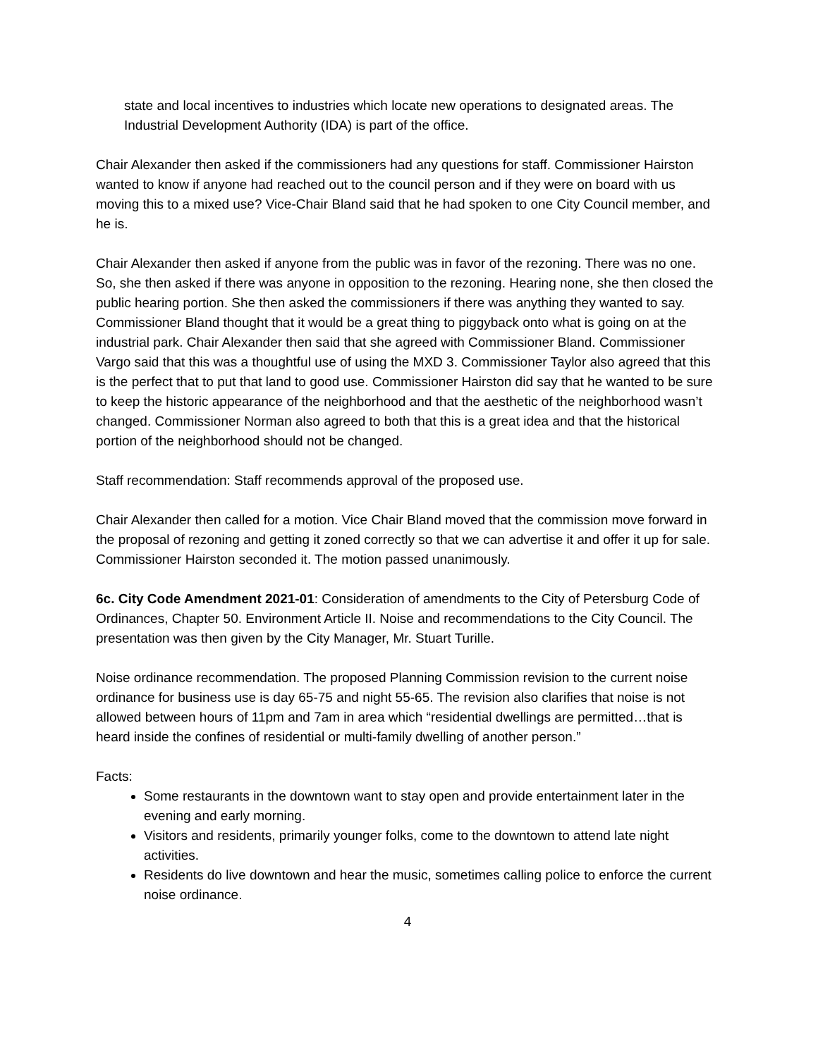state and local incentives to industries which locate new operations to designated areas. The Industrial Development Authority (IDA) is part of the office.
Chair Alexander then asked if the commissioners had any questions for staff. Commissioner Hairston wanted to know if anyone had reached out to the council person and if they were on board with us moving this to a mixed use? Vice-Chair Bland said that he had spoken to one City Council member, and he is.
Chair Alexander then asked if anyone from the public was in favor of the rezoning. There was no one. So, she then asked if there was anyone in opposition to the rezoning. Hearing none, she then closed the public hearing portion. She then asked the commissioners if there was anything they wanted to say.
Commissioner Bland thought that it would be a great thing to piggyback onto what is going on at the industrial park. Chair Alexander then said that she agreed with Commissioner Bland. Commissioner Vargo said that this was a thoughtful use of using the MXD 3. Commissioner Taylor also agreed that this is the perfect that to put that land to good use. Commissioner Hairston did say that he wanted to be sure to keep the historic appearance of the neighborhood and that the aesthetic of the neighborhood wasn’t changed. Commissioner Norman also agreed to both that this is a great idea and that the historical portion of the neighborhood should not be changed.
Staff recommendation: Staff recommends approval of the proposed use.
Chair Alexander then called for a motion. Vice Chair Bland moved that the commission move forward in the proposal of rezoning and getting it zoned correctly so that we can advertise it and offer it up for sale. Commissioner Hairston seconded it. The motion passed unanimously.
6c. City Code Amendment 2021-01: Consideration of amendments to the City of Petersburg Code of Ordinances, Chapter 50. Environment Article II. Noise and recommendations to the City Council. The presentation was then given by the City Manager, Mr. Stuart Turille.
Noise ordinance recommendation. The proposed Planning Commission revision to the current noise ordinance for business use is day 65-75 and night 55-65. The revision also clarifies that noise is not allowed between hours of 11pm and 7am in area which “residential dwellings are permitted…that is heard inside the confines of residential or multi-family dwelling of another person.”
Facts:
Some restaurants in the downtown want to stay open and provide entertainment later in the evening and early morning.
Visitors and residents, primarily younger folks, come to the downtown to attend late night activities.
Residents do live downtown and hear the music, sometimes calling police to enforce the current noise ordinance.
4